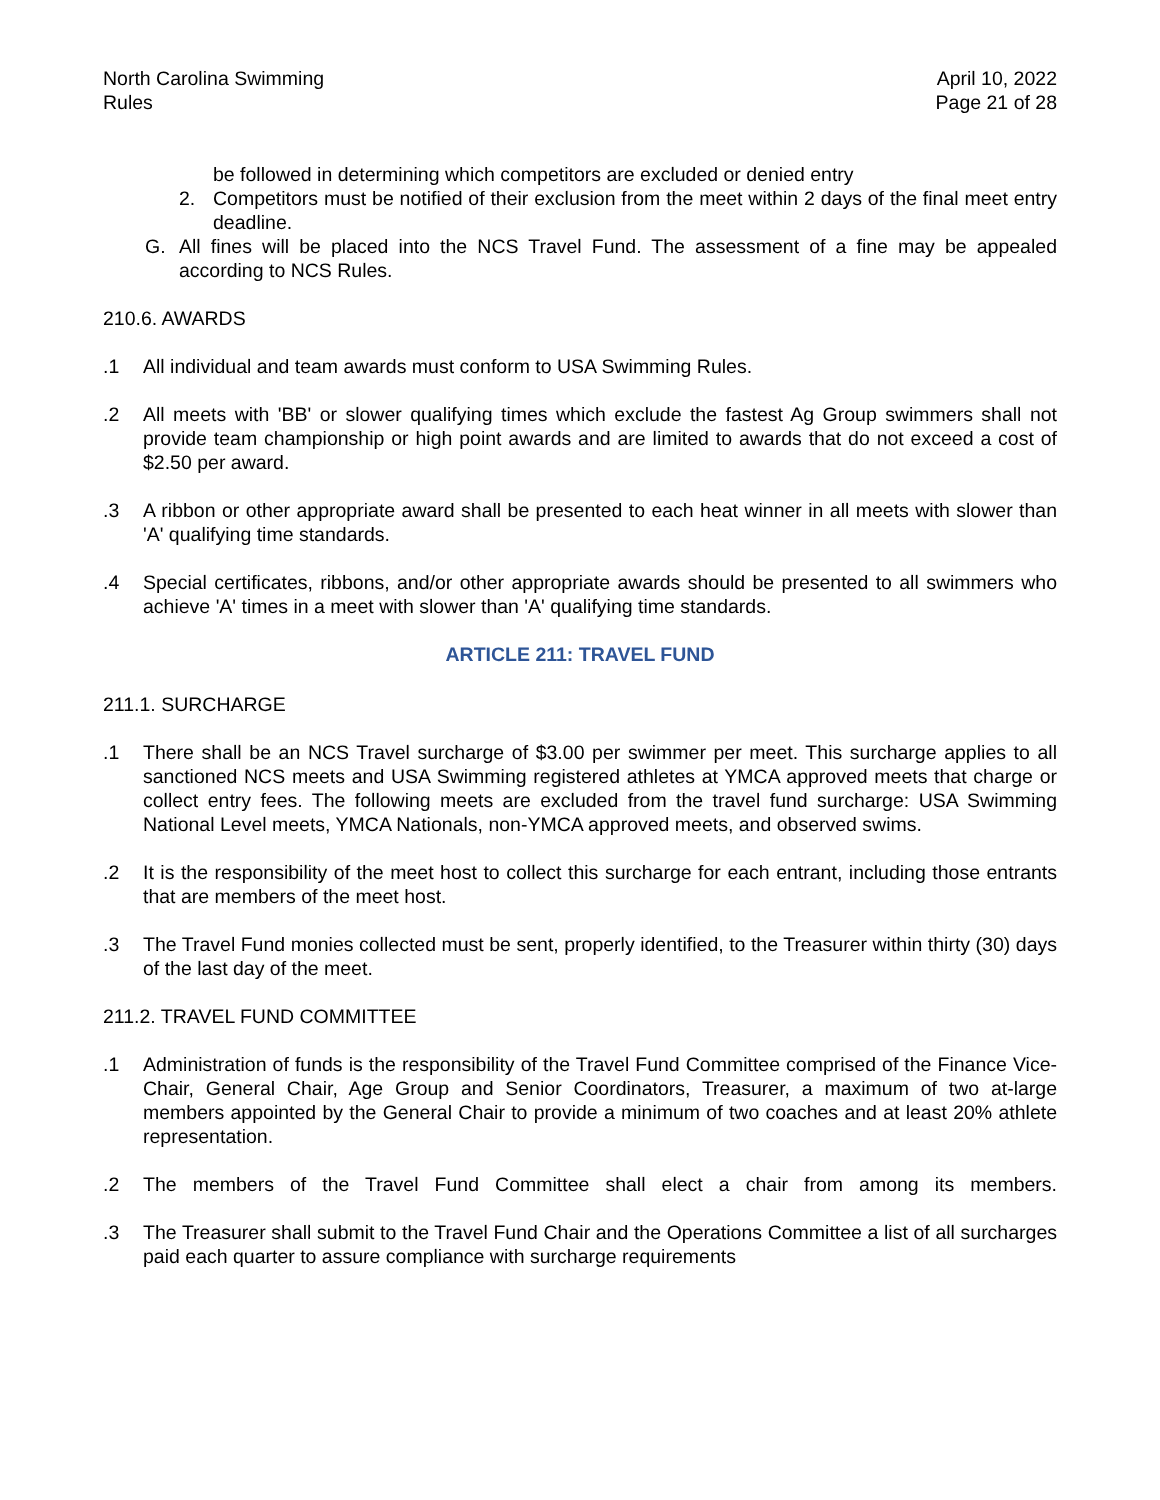North Carolina Swimming
Rules
April 10, 2022
Page 21 of 28
be followed in determining which competitors are excluded or denied entry
2. Competitors must be notified of their exclusion from the meet within 2 days of the final meet entry deadline.
G. All fines will be placed into the NCS Travel Fund. The assessment of a fine may be appealed according to NCS Rules.
210.6. AWARDS
.1 All individual and team awards must conform to USA Swimming Rules.
.2 All meets with 'BB' or slower qualifying times which exclude the fastest Ag Group swimmers shall not provide team championship or high point awards and are limited to awards that do not exceed a cost of $2.50 per award.
.3 A ribbon or other appropriate award shall be presented to each heat winner in all meets with slower than 'A' qualifying time standards.
.4 Special certificates, ribbons, and/or other appropriate awards should be presented to all swimmers who achieve 'A' times in a meet with slower than 'A' qualifying time standards.
ARTICLE 211: TRAVEL FUND
211.1. SURCHARGE
.1 There shall be an NCS Travel surcharge of $3.00 per swimmer per meet. This surcharge applies to all sanctioned NCS meets and USA Swimming registered athletes at YMCA approved meets that charge or collect entry fees. The following meets are excluded from the travel fund surcharge: USA Swimming National Level meets, YMCA Nationals, non-YMCA approved meets, and observed swims.
.2 It is the responsibility of the meet host to collect this surcharge for each entrant, including those entrants that are members of the meet host.
.3 The Travel Fund monies collected must be sent, properly identified, to the Treasurer within thirty (30) days of the last day of the meet.
211.2. TRAVEL FUND COMMITTEE
.1 Administration of funds is the responsibility of the Travel Fund Committee comprised of the Finance Vice-Chair, General Chair, Age Group and Senior Coordinators, Treasurer, a maximum of two at-large members appointed by the General Chair to provide a minimum of two coaches and at least 20% athlete representation.
.2 The members of the Travel Fund Committee shall elect a chair from among its members.
.3 The Treasurer shall submit to the Travel Fund Chair and the Operations Committee a list of all surcharges paid each quarter to assure compliance with surcharge requirements